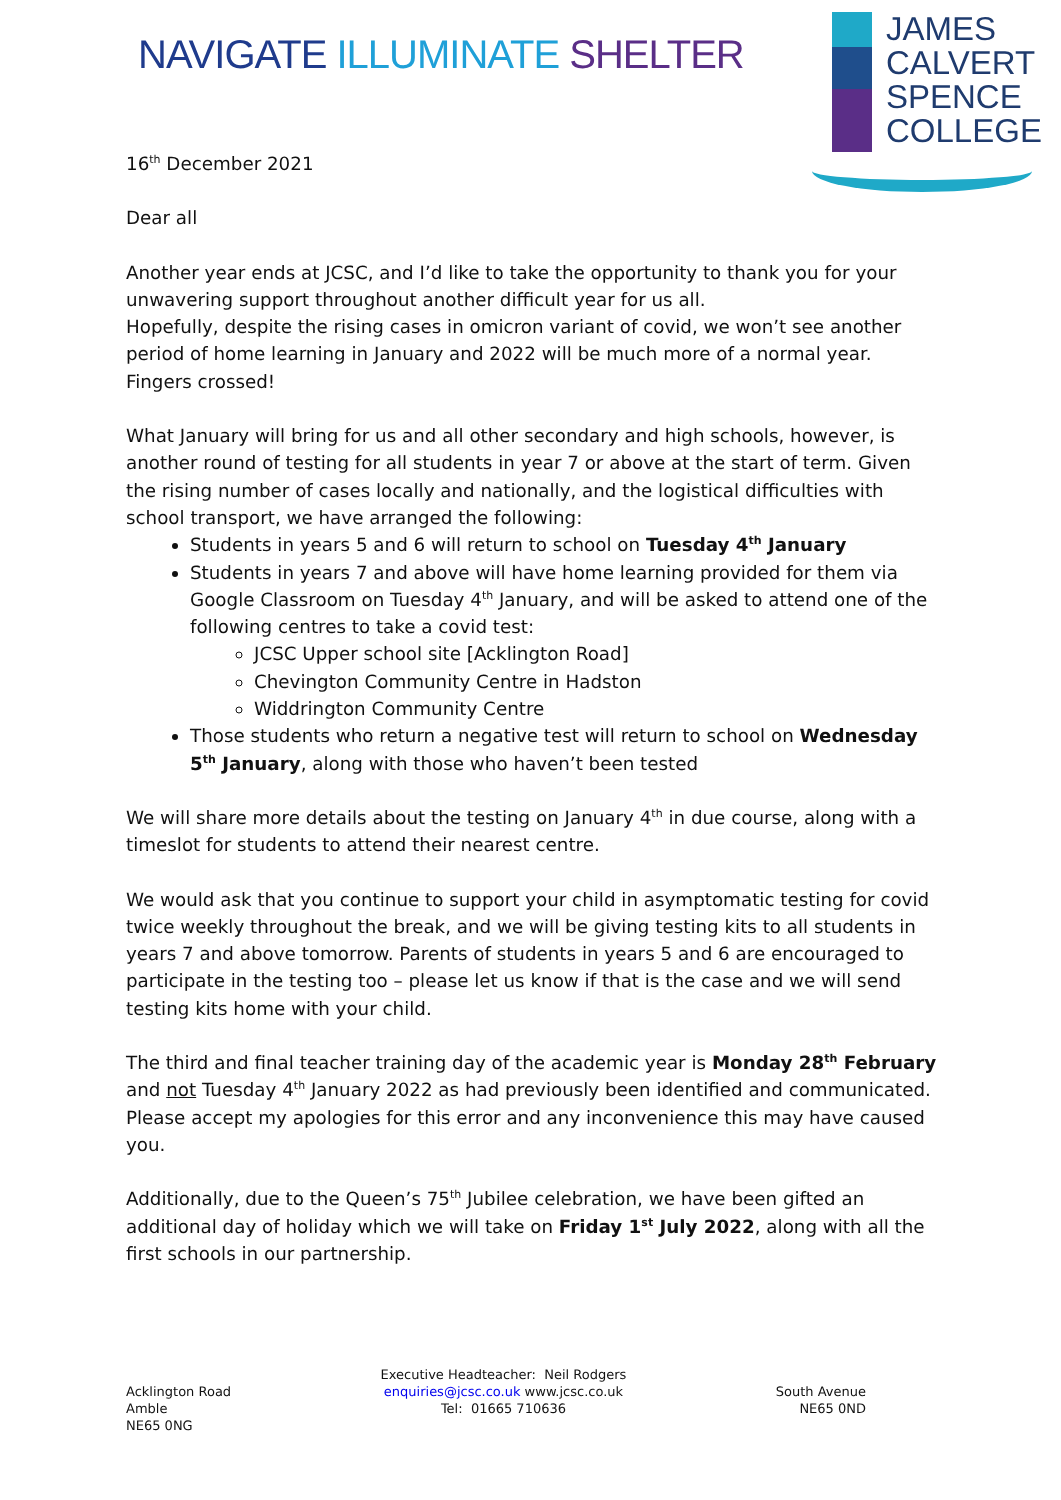NAVIGATE ILLUMINATE SHELTER
JAMES
CALVERT
SPENCE
COLLEGE
16<sup>th</sup> December 2021
Dear all
Another year ends at JCSC, and I’d like to take the opportunity to thank you for your unwavering support throughout another difficult year for us all.
Hopefully, despite the rising cases in omicron variant of covid, we won’t see another period of home learning in January and 2022 will be much more of a normal year. Fingers crossed!
What January will bring for us and all other secondary and high schools, however, is another round of testing for all students in year 7 or above at the start of term. Given the rising number of cases locally and nationally, and the logistical difficulties with school transport, we have arranged the following:
Students in years 5 and 6 will return to school on Tuesday 4<sup>th</sup> January
Students in years 7 and above will have home learning provided for them via Google Classroom on Tuesday 4<sup>th</sup> January, and will be asked to attend one of the following centres to take a covid test:
JCSC Upper school site [Acklington Road]
Chevington Community Centre in Hadston
Widdrington Community Centre
Those students who return a negative test will return to school on Wednesday 5<sup>th</sup> January, along with those who haven’t been tested
We will share more details about the testing on January 4<sup>th</sup> in due course, along with a timeslot for students to attend their nearest centre.
We would ask that you continue to support your child in asymptomatic testing for covid twice weekly throughout the break, and we will be giving testing kits to all students in years 7 and above tomorrow. Parents of students in years 5 and 6 are encouraged to participate in the testing too – please let us know if that is the case and we will send testing kits home with your child.
The third and final teacher training day of the academic year is Monday 28<sup>th</sup> February and not Tuesday 4<sup>th</sup> January 2022 as had previously been identified and communicated. Please accept my apologies for this error and any inconvenience this may have caused you.
Additionally, due to the Queen’s 75<sup>th</sup> Jubilee celebration, we have been gifted an additional day of holiday which we will take on Friday 1<sup>st</sup> July 2022, along with all the first schools in our partnership.
Acklington Road
Amble
NE65 0NG
Executive Headteacher: Neil Rodgers
enquiries@jcsc.co.uk www.jcsc.co.uk
Tel: 01665 710636
South Avenue
NE65 0ND